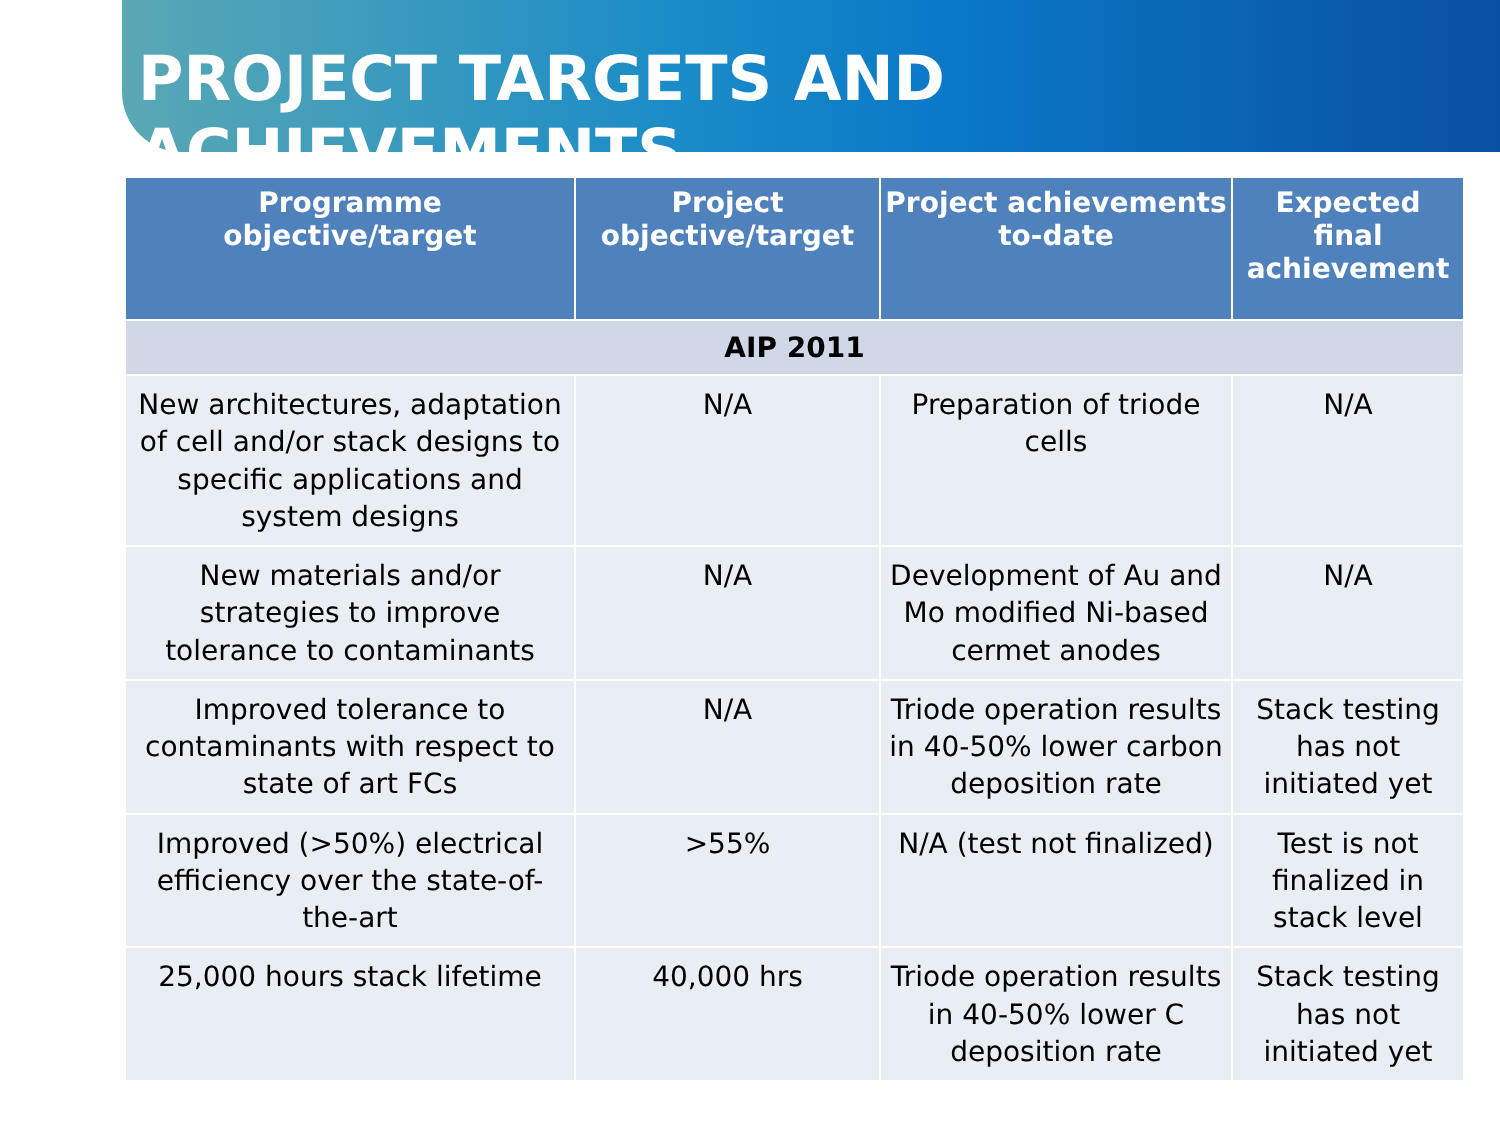PROJECT TARGETS AND ACHIEVEMENTS
| Programme objective/target | Project objective/target | Project achievements to-date | Expected final achievement |
| --- | --- | --- | --- |
| AIP 2011 | | | |
| New architectures, adaptation of cell and/or stack designs to specific applications and system designs | N/A | Preparation of triode cells | N/A |
| New materials and/or strategies to improve tolerance to contaminants | N/A | Development of Au and Mo modified Ni-based cermet anodes | N/A |
| Improved tolerance to contaminants with respect to state of art FCs | N/A | Triode operation results in 40-50% lower carbon deposition rate | Stack testing has not initiated yet |
| Improved (>50%) electrical efficiency over the state-of-the-art | >55% | N/A (test not finalized) | Test is not finalized in stack level |
| 25,000 hours stack lifetime | 40,000 hrs | Triode operation results in 40-50% lower C deposition rate | Stack testing has not initiated yet |